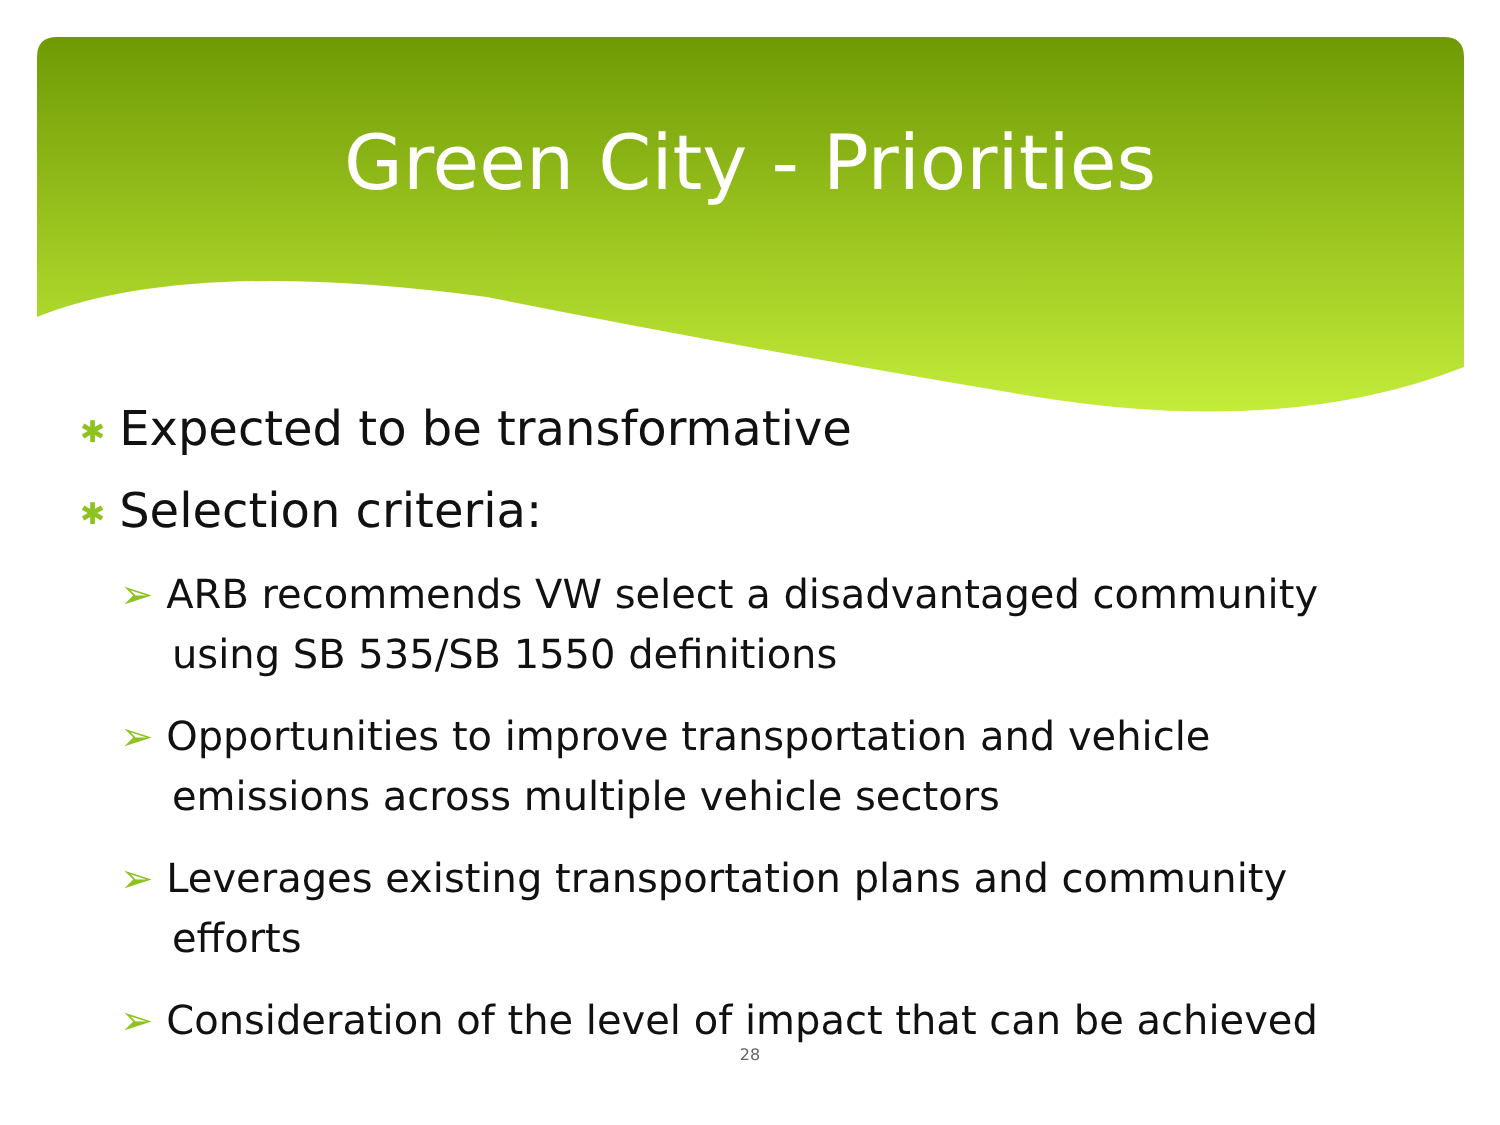Green City - Priorities
✱ Expected to be transformative
✱ Selection criteria:
➢ ARB recommends VW select a disadvantaged community using SB 535/SB 1550 definitions
➢ Opportunities to improve transportation and vehicle emissions across multiple vehicle sectors
➢ Leverages existing transportation plans and community efforts
➢ Consideration of the level of impact that can be achieved
28